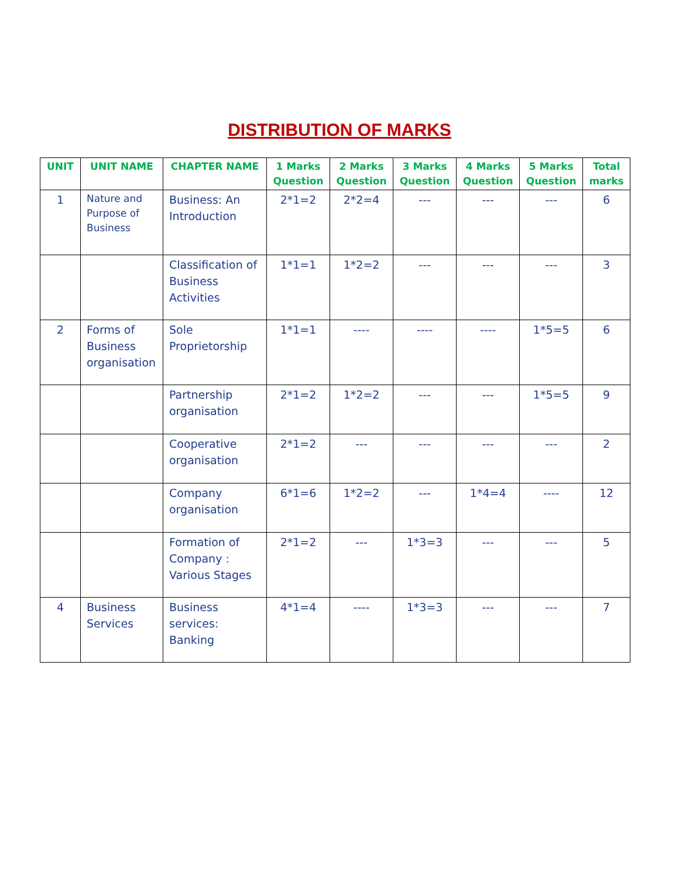DISTRIBUTION OF MARKS
| UNIT | UNIT NAME | CHAPTER NAME | 1 Marks Question | 2 Marks Question | 3 Marks Question | 4 Marks Question | 5 Marks Question | Total marks |
| --- | --- | --- | --- | --- | --- | --- | --- | --- |
| 1 | Nature and Purpose of Business | Business: An Introduction | 2*1=2 | 2*2=4 | --- | --- | --- | 6 |
| | | Classification of Business Activities | 1*1=1 | 1*2=2 | --- | --- | --- | 3 |
| 2 | Forms of Business organisation | Sole Proprietorship | 1*1=1 | ---- | ---- | ---- | 1*5=5 | 6 |
| | | Partnership organisation | 2*1=2 | 1*2=2 | --- | --- | 1*5=5 | 9 |
| | | Cooperative organisation | 2*1=2 | --- | --- | --- | --- | 2 |
| | | Company organisation | 6*1=6 | 1*2=2 | --- | 1*4=4 | ---- | 12 |
| | | Formation of Company : Various Stages | 2*1=2 | --- | 1*3=3 | --- | --- | 5 |
| 4 | Business Services | Business services: Banking | 4*1=4 | ---- | 1*3=3 | --- | --- | 7 |